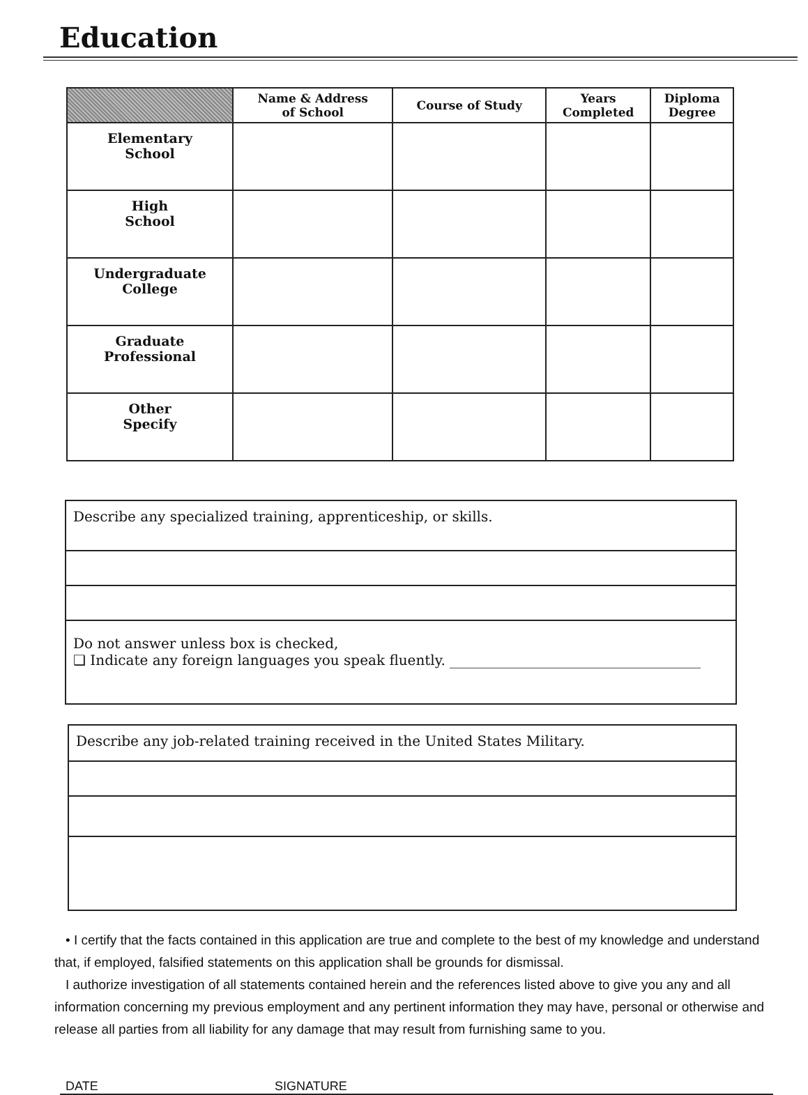Education
| | Name & Address of School | Course of Study | Years Completed | Diploma Degree |
| --- | --- | --- | --- | --- |
| Elementary School | | | | |
| High School | | | | |
| Undergraduate College | | | | |
| Graduate Professional | | | | |
| Other Specify | | | | |
Describe any specialized training, apprenticeship, or skills.
Do not answer unless box is checked,
❑ Indicate any foreign languages you speak fluently. ____________________________________
Describe any job-related training received in the United States Military.
• I certify that the facts contained in this application are true and complete to the best of my knowledge and understand that, if employed, falsified statements on this application shall be grounds for dismissal.
I authorize investigation of all statements contained herein and the references listed above to give you any and all information concerning my previous employment and any pertinent information they may have, personal or otherwise and release all parties from all liability for any damage that may result from furnishing same to you.
DATE SIGNATURE